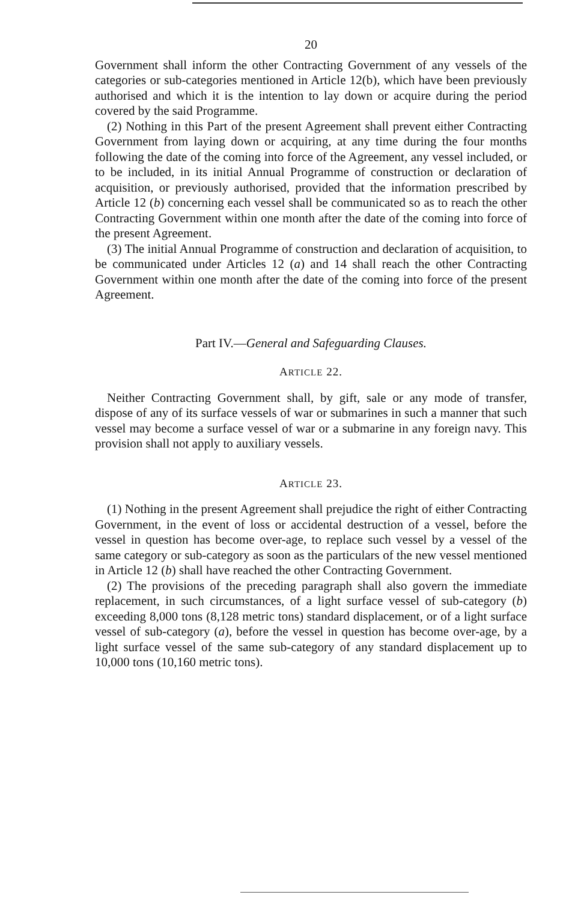20
Government shall inform the other Contracting Government of any vessels of the categories or sub-categories mentioned in Article 12(b), which have been previously authorised and which it is the intention to lay down or acquire during the period covered by the said Programme.
(2) Nothing in this Part of the present Agreement shall prevent either Contracting Government from laying down or acquiring, at any time during the four months following the date of the coming into force of the Agreement, any vessel included, or to be included, in its initial Annual Programme of construction or declaration of acquisition, or previously authorised, provided that the information prescribed by Article 12 (b) concerning each vessel shall be communicated so as to reach the other Contracting Government within one month after the date of the coming into force of the present Agreement.
(3) The initial Annual Programme of construction and declaration of acquisition, to be communicated under Articles 12 (a) and 14 shall reach the other Contracting Government within one month after the date of the coming into force of the present Agreement.
Part IV.—General and Safeguarding Clauses.
ARTICLE 22.
Neither Contracting Government shall, by gift, sale or any mode of transfer, dispose of any of its surface vessels of war or submarines in such a manner that such vessel may become a surface vessel of war or a submarine in any foreign navy. This provision shall not apply to auxiliary vessels.
ARTICLE 23.
(1) Nothing in the present Agreement shall prejudice the right of either Contracting Government, in the event of loss or accidental destruction of a vessel, before the vessel in question has become over-age, to replace such vessel by a vessel of the same category or sub-category as soon as the particulars of the new vessel mentioned in Article 12 (b) shall have reached the other Contracting Government.
(2) The provisions of the preceding paragraph shall also govern the immediate replacement, in such circumstances, of a light surface vessel of sub-category (b) exceeding 8,000 tons (8,128 metric tons) standard displacement, or of a light surface vessel of sub-category (a), before the vessel in question has become over-age, by a light surface vessel of the same sub-category of any standard displacement up to 10,000 tons (10,160 metric tons).